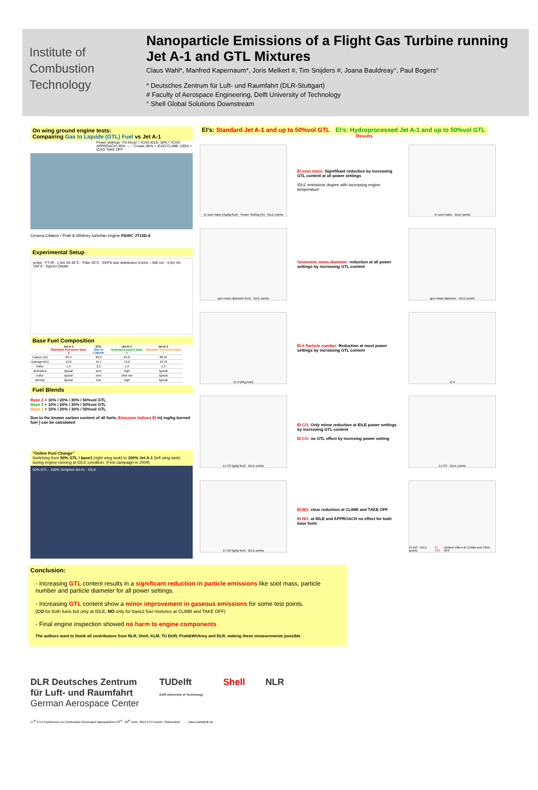Institute of
Combustion Technology
Nanoparticle Emissions of a Flight Gas Turbine running Jet A-1 and GTL Mixtures
Claus Wahl*, Manfred Kapernaum*, Joris Melkert #, Tim Snijders #, Joana Bauldreay°, Paul Bogers°
* Deutsches Zentrum für Luft- und Raumfahrt (DLR-Stuttgart)
# Faculty of Aerospace Engineering, Delft University of Technology
° Shell Global Solutions Downstream
On wing ground engine tests:
Compairing Gas to Liquide (GTL) Fuel vs Jet A-1
Power settings: 7% thrust = ICAO IDLE; 30% = ICAO APPROACH; 65% → ~ Cruise; 85% = ICAO CLIMB; 100% = ICAO TAKE OFF
Cessna Citation / Pratt & Whitney turbofan engine P&WC JT15D-4
Experimental Setup
probe · FT-IR · 1,5m VA 35°C · Filter 35°C · EEPS size distribution 5,6nm – 560 nm · 4,5m VA 150°C · Ejector-Diluter
Base Fuel Composition
| | Jet A-1 Standard Kerosene base 2 | GTL Gas to Liquide | Jet A-1 hydroprocessed base 3 | Jet A-1 Standard Kerosene base 1 |
| --- | --- | --- | --- | --- |
| Carbon (%) | 85,4 | 83,9 | 84,8 | 86,24 |
| Hydrogen(%) | 13,6 | 15,7 | 13,6 | 13,76 |
| Ratio | 1,9 | 2,2 | 1,9 | 1,9 |
| aromatics | typical | zero | high | typical |
| sulfur | typical | zero | ultra low | typical |
| density | typical | low | high | typical |
Fuel Blends
Base 2 + 10% / 20% / 30% / 50%vol GTL
Base 3 + 10% / 20% / 30% / 50%vol GTL
Base 1 + 10% / 20% / 30% / 50%vol GTL
Due to the known carbon content of all fuels, Emission Indices EI in[ mg/kg burned fuel ] can be calculated
"Online Fuel Change"
Switching from 50% GTL / base1 (right wing tank) to 100% Jet A-1 (left wing tank) during engine running at IDLE condition. (First campaign in 2009)
50% GTL · 100% Schiphol Jet A1 · IDLE
EI's: Standard Jet A-1 and up to 50%vol GTL EI's: Hydroprocessed Jet A-1 and up to 50%vol GTL
Results
EI soot mass [mg/kg fuel] · Power Setting [%] · IDLE points
EI soot mass: Signifikant reduction by increasing GTL content at all power settings
IDLE emissions degree with increasing engine temperature
EI soot mass · IDLE points
geo mean diameter [nm] · IDLE points
Geometric mean diameter: reduction at all power settings by increasing GTL content
geo mean diameter · IDLE points
EI # [#/kg fuel]
EI # Particle number: Reduction at most power settings by increasing GTL content
EI #
EI CO [g/kg fuel] · IDLE points
EI CO: Only minor reduction at IDLE power settings by increasing GTL content
EI CO: no GTL effect by incresing power setting
EI CO · IDLE points
EI NO [g/kg fuel] · IDLE points
EI NO: clear reduction at CLIMB and TAKE OFF
EI NO: at IDLE and APPROACH no effect for both base fuels
EI NO · IDLE points
EI NO: random effect at CLIMB and TAKE OFF
Conclusion:
- Increasing GTL content results in a significant reduction in particle emissions like soot mass, particle number and particle diameter for all power settings.
- Increasing GTL content show a minor improvement in gaseous emissions for some test points.
(CO for both fuels but only at IDLE, NO only for base2 fuel mixtures at CLIMB and TAKE OFF)
- Final engine inspection showed no harm to engine components
The authors want to thank all contributors from NLR, Shell, KLM, TU Delft, Pratt&Whitney and DLR, making these measurements possible
DLR Deutsches Zentrum
für Luft- und Raumfahrt
German Aerospace Center
TUDelft
Delft University of Technology
Shell NLR
17<sup>th</sup> ETH-Conference on Combustion Generated Nanoparticles 23<sup>rd</sup> - 26<sup>th</sup> June, 2013 ETH Zürich, Switzerland claus.wahl@dlr.de